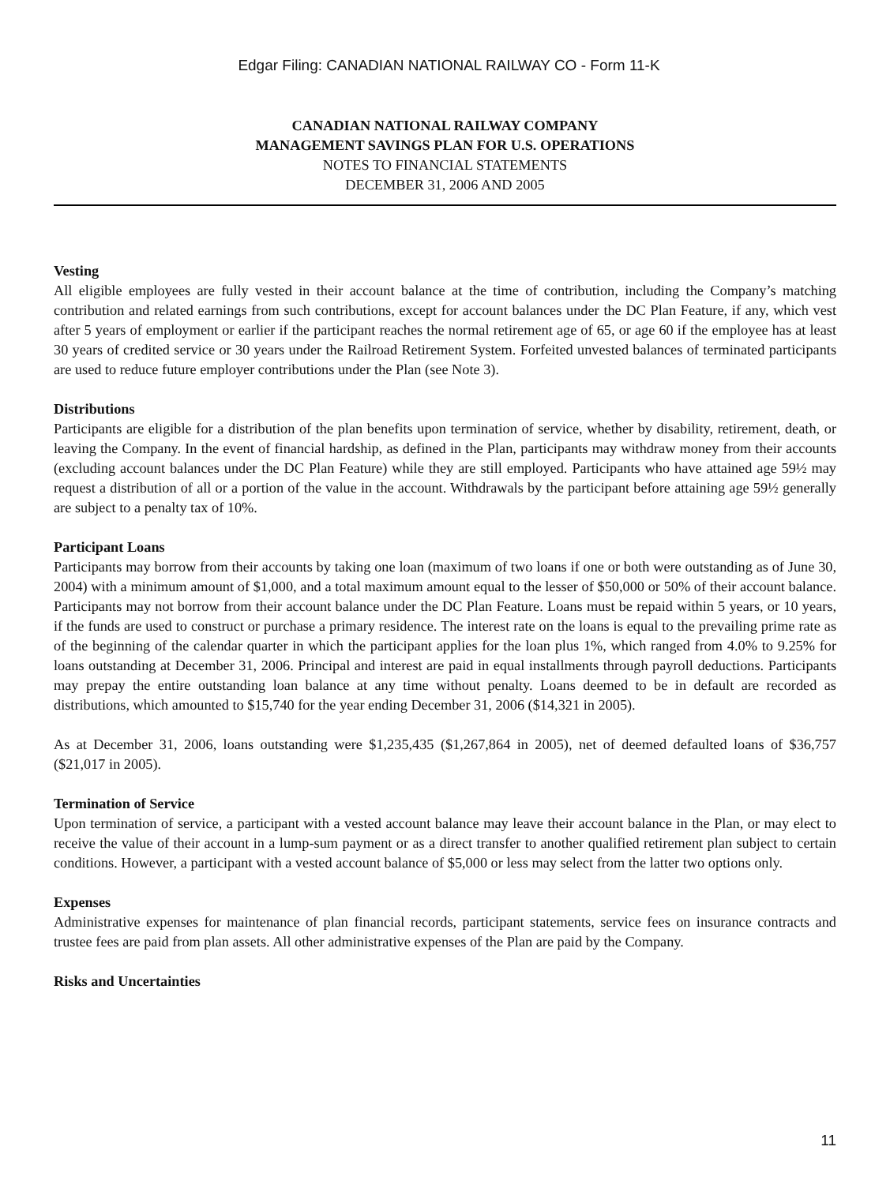Edgar Filing: CANADIAN NATIONAL RAILWAY CO - Form 11-K
CANADIAN NATIONAL RAILWAY COMPANY
MANAGEMENT SAVINGS PLAN FOR U.S. OPERATIONS
NOTES TO FINANCIAL STATEMENTS
DECEMBER 31, 2006 AND 2005
Vesting
All eligible employees are fully vested in their account balance at the time of contribution, including the Company’s matching contribution and related earnings from such contributions, except for account balances under the DC Plan Feature, if any, which vest after 5 years of employment or earlier if the participant reaches the normal retirement age of 65, or age 60 if the employee has at least 30 years of credited service or 30 years under the Railroad Retirement System. Forfeited unvested balances of terminated participants are used to reduce future employer contributions under the Plan (see Note 3).
Distributions
Participants are eligible for a distribution of the plan benefits upon termination of service, whether by disability, retirement, death, or leaving the Company. In the event of financial hardship, as defined in the Plan, participants may withdraw money from their accounts (excluding account balances under the DC Plan Feature) while they are still employed. Participants who have attained age 59½ may request a distribution of all or a portion of the value in the account. Withdrawals by the participant before attaining age 59½ generally are subject to a penalty tax of 10%.
Participant Loans
Participants may borrow from their accounts by taking one loan (maximum of two loans if one or both were outstanding as of June 30, 2004) with a minimum amount of $1,000, and a total maximum amount equal to the lesser of $50,000 or 50% of their account balance. Participants may not borrow from their account balance under the DC Plan Feature. Loans must be repaid within 5 years, or 10 years, if the funds are used to construct or purchase a primary residence. The interest rate on the loans is equal to the prevailing prime rate as of the beginning of the calendar quarter in which the participant applies for the loan plus 1%, which ranged from 4.0% to 9.25% for loans outstanding at December 31, 2006. Principal and interest are paid in equal installments through payroll deductions. Participants may prepay the entire outstanding loan balance at any time without penalty. Loans deemed to be in default are recorded as distributions, which amounted to $15,740 for the year ending December 31, 2006 ($14,321 in 2005).
As at December 31, 2006, loans outstanding were $1,235,435 ($1,267,864 in 2005), net of deemed defaulted loans of $36,757 ($21,017 in 2005).
Termination of Service
Upon termination of service, a participant with a vested account balance may leave their account balance in the Plan, or may elect to receive the value of their account in a lump-sum payment or as a direct transfer to another qualified retirement plan subject to certain conditions. However, a participant with a vested account balance of $5,000 or less may select from the latter two options only.
Expenses
Administrative expenses for maintenance of plan financial records, participant statements, service fees on insurance contracts and trustee fees are paid from plan assets. All other administrative expenses of the Plan are paid by the Company.
Risks and Uncertainties
11